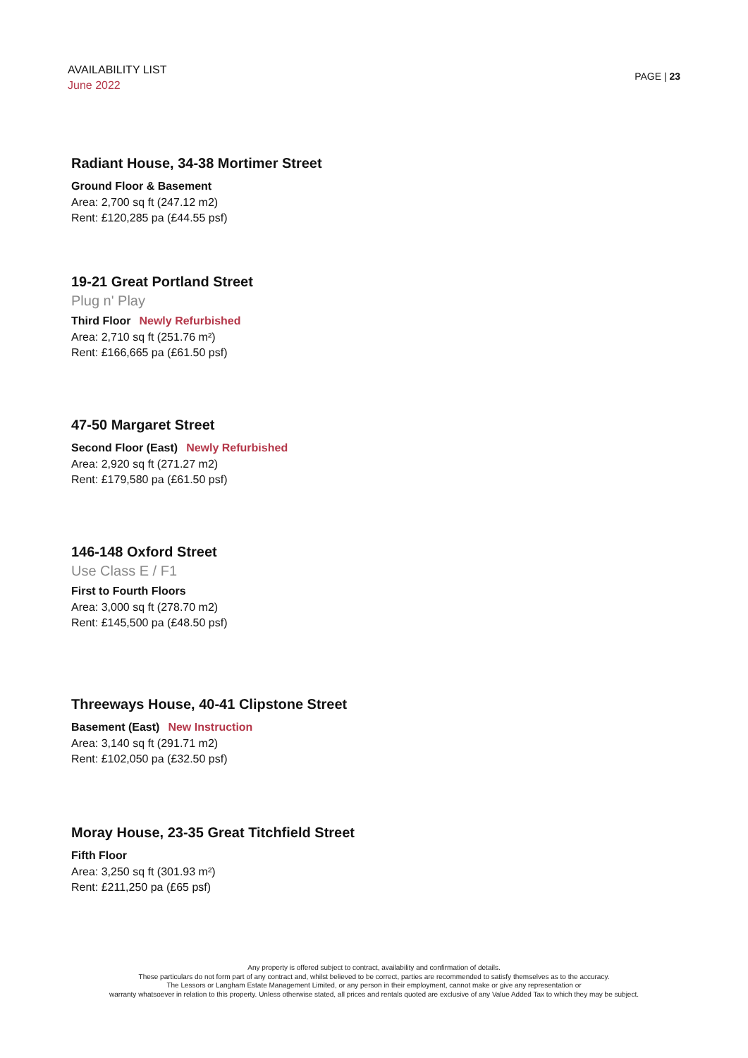AVAILABILITY LIST
June 2022
PAGE | 23
Radiant House, 34-38 Mortimer Street
Ground Floor & Basement
Area: 2,700 sq ft (247.12 m2)
Rent: £120,285 pa (£44.55 psf)
19-21 Great Portland Street
Plug n' Play
Third Floor Newly Refurbished
Area: 2,710 sq ft (251.76 m²)
Rent: £166,665 pa (£61.50 psf)
47-50 Margaret Street
Second Floor (East) Newly Refurbished
Area: 2,920 sq ft (271.27 m2)
Rent: £179,580 pa (£61.50 psf)
146-148 Oxford Street
Use Class E / F1
First to Fourth Floors
Area: 3,000 sq ft (278.70 m2)
Rent: £145,500 pa (£48.50 psf)
Threeways House, 40-41 Clipstone Street
Basement (East) New Instruction
Area: 3,140 sq ft (291.71 m2)
Rent: £102,050 pa (£32.50 psf)
Moray House, 23-35 Great Titchfield Street
Fifth Floor
Area: 3,250 sq ft (301.93 m²)
Rent: £211,250 pa (£65 psf)
Any property is offered subject to contract, availability and confirmation of details.
These particulars do not form part of any contract and, whilst believed to be correct, parties are recommended to satisfy themselves as to the accuracy.
The Lessors or Langham Estate Management Limited, or any person in their employment, cannot make or give any representation or
warranty whatsoever in relation to this property. Unless otherwise stated, all prices and rentals quoted are exclusive of any Value Added Tax to which they may be subject.